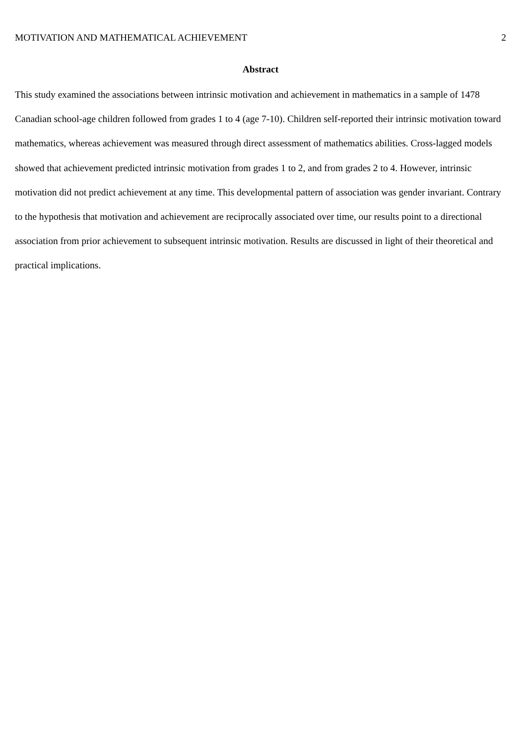MOTIVATION AND MATHEMATICAL ACHIEVEMENT 2
Abstract
This study examined the associations between intrinsic motivation and achievement in mathematics in a sample of 1478 Canadian school-age children followed from grades 1 to 4 (age 7-10). Children self-reported their intrinsic motivation toward mathematics, whereas achievement was measured through direct assessment of mathematics abilities. Cross-lagged models showed that achievement predicted intrinsic motivation from grades 1 to 2, and from grades 2 to 4. However, intrinsic motivation did not predict achievement at any time. This developmental pattern of association was gender invariant. Contrary to the hypothesis that motivation and achievement are reciprocally associated over time, our results point to a directional association from prior achievement to subsequent intrinsic motivation. Results are discussed in light of their theoretical and practical implications.